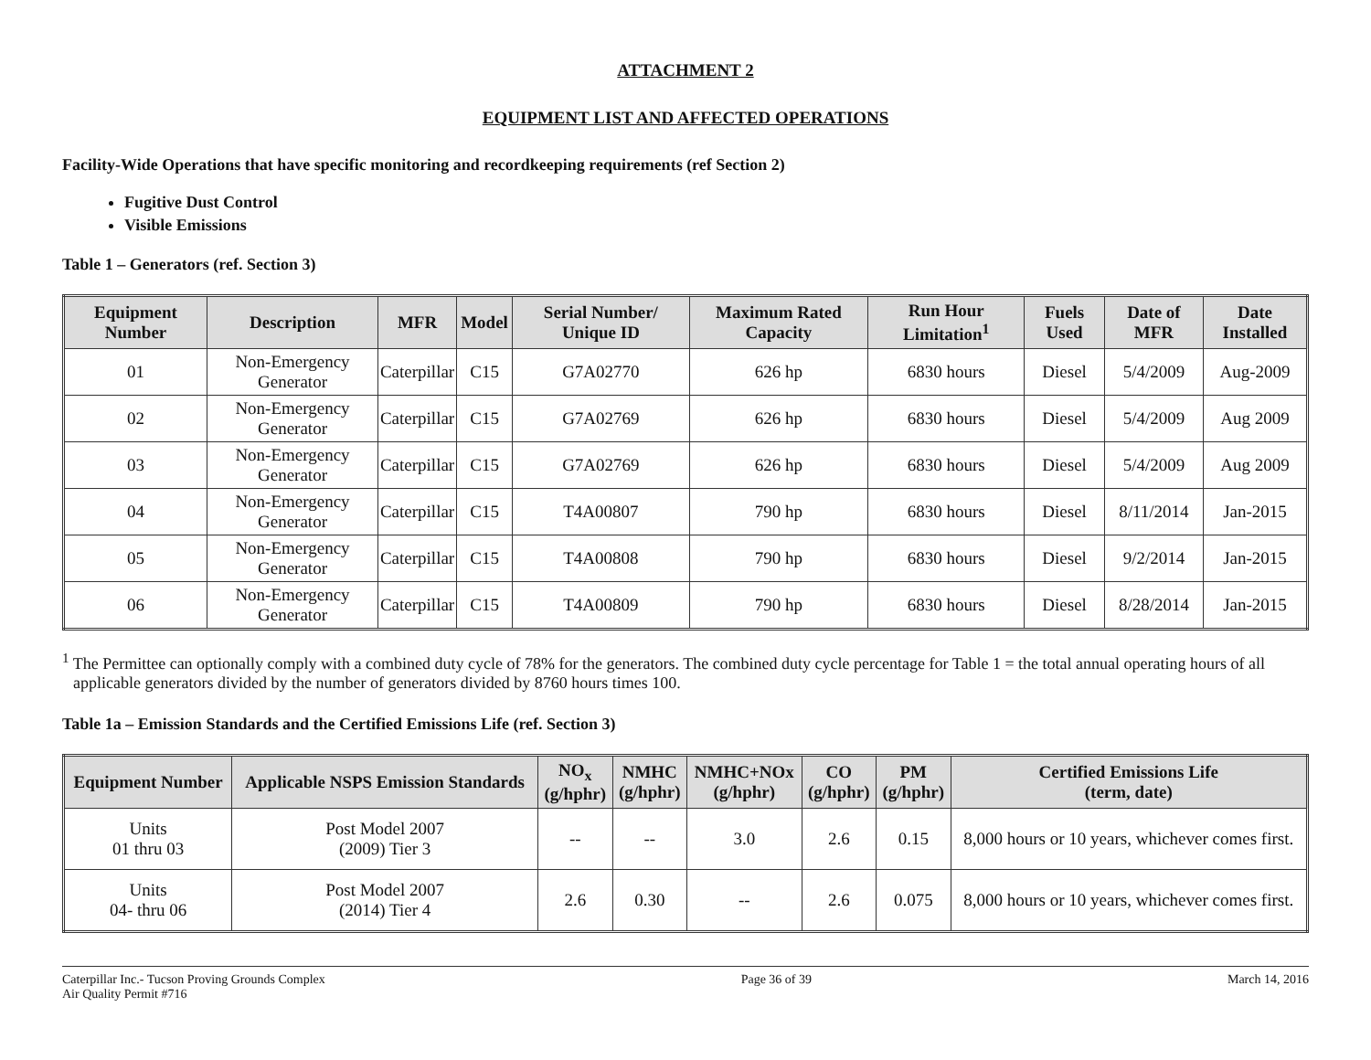ATTACHMENT 2
EQUIPMENT LIST AND AFFECTED OPERATIONS
Facility-Wide Operations that have specific monitoring and recordkeeping requirements (ref Section 2)
Fugitive Dust Control
Visible Emissions
Table 1 – Generators (ref. Section 3)
| Equipment Number | Description | MFR | Model | Serial Number/ Unique ID | Maximum Rated Capacity | Run Hour Limitation<sup>1</sup> | Fuels Used | Date of MFR | Date Installed |
| --- | --- | --- | --- | --- | --- | --- | --- | --- | --- |
| 01 | Non-Emergency Generator | Caterpillar | C15 | G7A02770 | 626 hp | 6830 hours | Diesel | 5/4/2009 | Aug-2009 |
| 02 | Non-Emergency Generator | Caterpillar | C15 | G7A02769 | 626 hp | 6830 hours | Diesel | 5/4/2009 | Aug 2009 |
| 03 | Non-Emergency Generator | Caterpillar | C15 | G7A02769 | 626 hp | 6830 hours | Diesel | 5/4/2009 | Aug 2009 |
| 04 | Non-Emergency Generator | Caterpillar | C15 | T4A00807 | 790 hp | 6830 hours | Diesel | 8/11/2014 | Jan-2015 |
| 05 | Non-Emergency Generator | Caterpillar | C15 | T4A00808 | 790 hp | 6830 hours | Diesel | 9/2/2014 | Jan-2015 |
| 06 | Non-Emergency Generator | Caterpillar | C15 | T4A00809 | 790 hp | 6830 hours | Diesel | 8/28/2014 | Jan-2015 |
<sup>1</sup> The Permittee can optionally comply with a combined duty cycle of 78% for the generators. The combined duty cycle percentage for Table 1 = the total annual operating hours of all applicable generators divided by the number of generators divided by 8760 hours times 100.
Table 1a – Emission Standards and the Certified Emissions Life (ref. Section 3)
| Equipment Number | Applicable NSPS Emission Standards | NO<sub>x</sub> (g/hphr) | NMHC (g/hphr) | NMHC+NOx (g/hphr) | CO (g/hphr) | PM (g/hphr) | Certified Emissions Life (term, date) |
| --- | --- | --- | --- | --- | --- | --- | --- |
| Units 01 thru 03 | Post Model 2007 (2009) Tier 3 | -- | -- | 3.0 | 2.6 | 0.15 | 8,000 hours or 10 years, whichever comes first. |
| Units 04- thru 06 | Post Model 2007 (2014) Tier 4 | 2.6 | 0.30 | -- | 2.6 | 0.075 | 8,000 hours or 10 years, whichever comes first. |
Caterpillar Inc.- Tucson Proving Grounds Complex
Air Quality Permit #716
Page 36 of 39 March 14, 2016